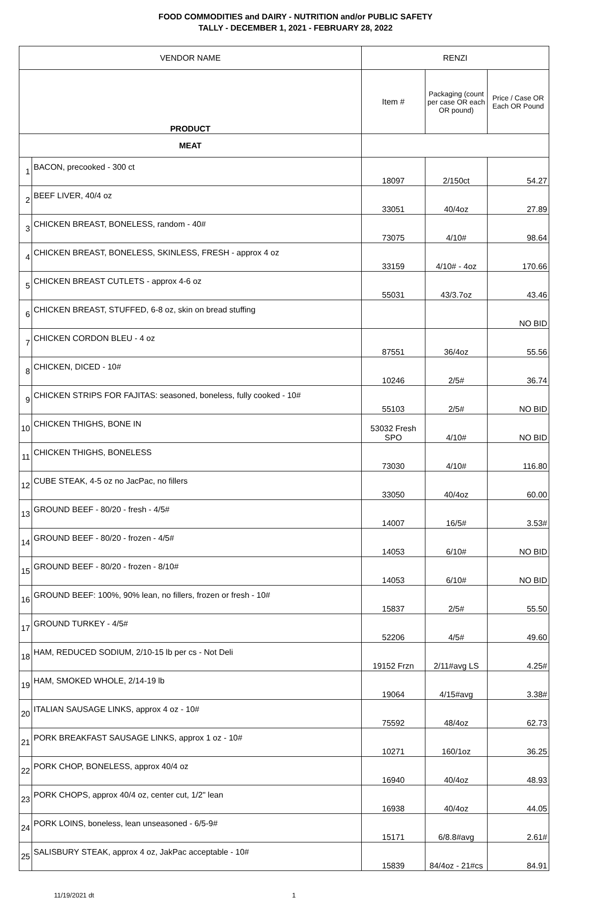FOOD COMMODITIES and DAIRY - NUTRITION and/or PUBLIC SAFETY
TALLY - DECEMBER 1, 2021 - FEBRUARY 28, 2022
| VENDOR NAME | | RENZI | | |
| --- | --- | --- | --- | --- |
| PRODUCT | | Item # | Packaging (count per case OR each OR pound) | Price / Case OR Each OR Pound |
| MEAT | | | | |
| 1 | BACON, precooked - 300 ct | 18097 | 2/150ct | 54.27 |
| 2 | BEEF LIVER, 40/4 oz | 33051 | 40/4oz | 27.89 |
| 3 | CHICKEN BREAST, BONELESS, random - 40# | 73075 | 4/10# | 98.64 |
| 4 | CHICKEN BREAST, BONELESS, SKINLESS, FRESH - approx 4 oz | 33159 | 4/10# - 4oz | 170.66 |
| 5 | CHICKEN BREAST CUTLETS - approx 4-6 oz | 55031 | 43/3.7oz | 43.46 |
| 6 | CHICKEN BREAST, STUFFED, 6-8 oz, skin on bread stuffing | | | NO BID |
| 7 | CHICKEN CORDON BLEU - 4 oz | 87551 | 36/4oz | 55.56 |
| 8 | CHICKEN, DICED - 10# | 10246 | 2/5# | 36.74 |
| 9 | CHICKEN STRIPS FOR FAJITAS: seasoned, boneless, fully cooked - 10# | 55103 | 2/5# | NO BID |
| 10 | CHICKEN THIGHS, BONE IN | 53032 Fresh SPO | 4/10# | NO BID |
| 11 | CHICKEN THIGHS, BONELESS | 73030 | 4/10# | 116.80 |
| 12 | CUBE STEAK, 4-5 oz no JacPac, no fillers | 33050 | 40/4oz | 60.00 |
| 13 | GROUND BEEF - 80/20 - fresh - 4/5# | 14007 | 16/5# | 3.53# |
| 14 | GROUND BEEF - 80/20 - frozen - 4/5# | 14053 | 6/10# | NO BID |
| 15 | GROUND BEEF - 80/20 - frozen - 8/10# | 14053 | 6/10# | NO BID |
| 16 | GROUND BEEF: 100%, 90% lean, no fillers, frozen or fresh - 10# | 15837 | 2/5# | 55.50 |
| 17 | GROUND TURKEY - 4/5# | 52206 | 4/5# | 49.60 |
| 18 | HAM, REDUCED SODIUM, 2/10-15 lb per cs - Not Deli | 19152 Frzn | 2/11#avg LS | 4.25# |
| 19 | HAM, SMOKED WHOLE, 2/14-19 lb | 19064 | 4/15#avg | 3.38# |
| 20 | ITALIAN SAUSAGE LINKS, approx 4 oz - 10# | 75592 | 48/4oz | 62.73 |
| 21 | PORK BREAKFAST SAUSAGE LINKS, approx 1 oz - 10# | 10271 | 160/1oz | 36.25 |
| 22 | PORK CHOP, BONELESS, approx 40/4 oz | 16940 | 40/4oz | 48.93 |
| 23 | PORK CHOPS, approx 40/4 oz, center cut, 1/2" lean | 16938 | 40/4oz | 44.05 |
| 24 | PORK LOINS, boneless, lean unseasoned - 6/5-9# | 15171 | 6/8.8#avg | 2.61# |
| 25 | SALISBURY STEAK, approx 4 oz, JakPac acceptable - 10# | 15839 | 84/4oz - 21#cs | 84.91 |
11/19/2021 dt 1